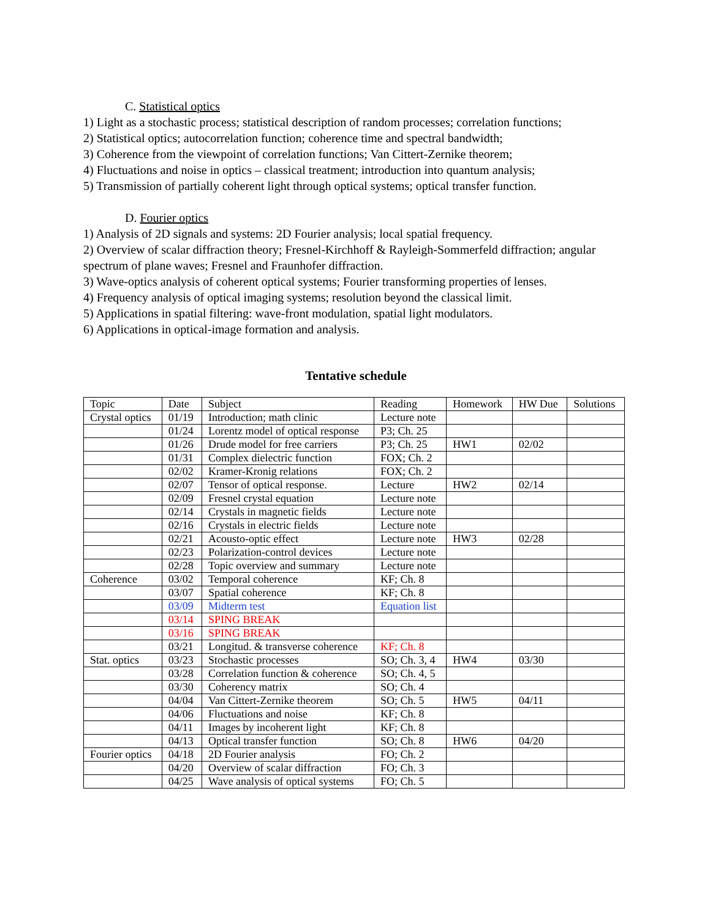C. Statistical optics
1) Light as a stochastic process; statistical description of random processes; correlation functions;
2) Statistical optics; autocorrelation function; coherence time and spectral bandwidth;
3) Coherence from the viewpoint of correlation functions; Van Cittert-Zernike theorem;
4) Fluctuations and noise in optics – classical treatment; introduction into quantum analysis;
5) Transmission of partially coherent light through optical systems; optical transfer function.
D. Fourier optics
1) Analysis of 2D signals and systems: 2D Fourier analysis; local spatial frequency.
2) Overview of scalar diffraction theory; Fresnel-Kirchhoff & Rayleigh-Sommerfeld diffraction; angular spectrum of plane waves; Fresnel and Fraunhofer diffraction.
3) Wave-optics analysis of coherent optical systems; Fourier transforming properties of lenses.
4) Frequency analysis of optical imaging systems; resolution beyond the classical limit.
5) Applications in spatial filtering: wave-front modulation, spatial light modulators.
6) Applications in optical-image formation and analysis.
Tentative schedule
| Topic | Date | Subject | Reading | Homework | HW Due | Solutions |
| --- | --- | --- | --- | --- | --- | --- |
| Crystal optics | 01/19 | Introduction; math clinic | Lecture note | | | |
| | 01/24 | Lorentz model of optical response | P3; Ch. 25 | | | |
| | 01/26 | Drude model for free carriers | P3; Ch. 25 | HW1 | 02/02 | |
| | 01/31 | Complex dielectric function | FOX; Ch. 2 | | | |
| | 02/02 | Kramer-Kronig relations | FOX; Ch. 2 | | | |
| | 02/07 | Tensor of optical response. | Lecture | HW2 | 02/14 | |
| | 02/09 | Fresnel crystal equation | Lecture note | | | |
| | 02/14 | Crystals in magnetic fields | Lecture note | | | |
| | 02/16 | Crystals in electric fields | Lecture note | | | |
| | 02/21 | Acousto-optic effect | Lecture note | HW3 | 02/28 | |
| | 02/23 | Polarization-control devices | Lecture note | | | |
| | 02/28 | Topic overview and summary | Lecture note | | | |
| Coherence | 03/02 | Temporal coherence | KF; Ch. 8 | | | |
| | 03/07 | Spatial coherence | KF; Ch. 8 | | | |
| | 03/09 | Midterm test | Equation list | | | |
| | 03/14 | SPING BREAK | | | | |
| | 03/16 | SPING BREAK | | | | |
| | 03/21 | Longitud. & transverse coherence | KF; Ch. 8 | | | |
| Stat. optics | 03/23 | Stochastic processes | SO; Ch. 3, 4 | HW4 | 03/30 | |
| | 03/28 | Correlation function & coherence | SO; Ch. 4, 5 | | | |
| | 03/30 | Coherency matrix | SO; Ch. 4 | | | |
| | 04/04 | Van Cittert-Zernike theorem | SO; Ch. 5 | HW5 | 04/11 | |
| | 04/06 | Fluctuations and noise | KF; Ch. 8 | | | |
| | 04/11 | Images by incoherent light | KF; Ch. 8 | | | |
| | 04/13 | Optical transfer function | SO; Ch. 8 | HW6 | 04/20 | |
| Fourier optics | 04/18 | 2D Fourier analysis | FO; Ch. 2 | | | |
| | 04/20 | Overview of scalar diffraction | FO; Ch. 3 | | | |
| | 04/25 | Wave analysis of optical systems | FO; Ch. 5 | | | |